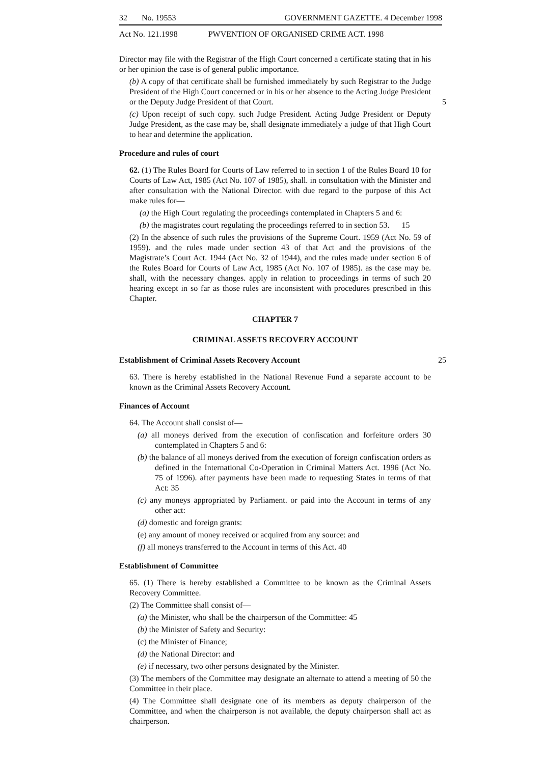32 No. 19553 GOVERNMENT GAZETTE. 4 December 1998
Act No. 121.1998 PWVENTION OF ORGANISED CRIME ACT. 1998
Director may file with the Registrar of the High Court concerned a certificate stating that in his or her opinion the case is of general public importance.
(b) A copy of that certificate shall be furnished immediately by such Registrar to the Judge President of the High Court concerned or in his or her absence to the Acting Judge President or the Deputy Judge President of that Court. 5
(c) Upon receipt of such copy. such Judge President. Acting Judge President or Deputy Judge President, as the case may be, shall designate immediately a judge of that High Court to hear and determine the application.
Procedure and rules of court
62. (1) The Rules Board for Courts of Law referred to in section 1 of the Rules Board 10 for Courts of Law Act, 1985 (Act No. 107 of 1985), shall. in consultation with the Minister and after consultation with the National Director. with due regard to the purpose of this Act make rules for—
(a) the High Court regulating the proceedings contemplated in Chapters 5 and 6:
(b) the magistrates court regulating the proceedings referred to in section 53. 15
(2) In the absence of such rules the provisions of the Supreme Court. 1959 (Act No. 59 of 1959). and the rules made under section 43 of that Act and the provisions of the Magistrate’s Court Act. 1944 (Act No. 32 of 1944), and the rules made under section 6 of the Rules Board for Courts of Law Act, 1985 (Act No. 107 of 1985). as the case may be. shall, with the necessary changes. apply in relation to proceedings in terms of such 20 hearing except in so far as those rules are inconsistent with procedures prescribed in this Chapter.
CHAPTER 7
CRIMINAL ASSETS RECOVERY ACCOUNT
Establishment of Criminal Assets Recovery Account 25
63. There is hereby established in the National Revenue Fund a separate account to be known as the Criminal Assets Recovery Account.
Finances of Account
64. The Account shall consist of—
(a) all moneys derived from the execution of confiscation and forfeiture orders 30 contemplated in Chapters 5 and 6:
(b) the balance of all moneys derived from the execution of foreign confiscation orders as defined in the International Co-Operation in Criminal Matters Act. 1996 (Act No. 75 of 1996). after payments have been made to requesting States in terms of that Act: 35
(c) any moneys appropriated by Parliament. or paid into the Account in terms of any other act:
(d) domestic and foreign grants:
(e) any amount of money received or acquired from any source: and
(f) all moneys transferred to the Account in terms of this Act. 40
Establishment of Committee
65. (1) There is hereby established a Committee to be known as the Criminal Assets Recovery Committee.
(2) The Committee shall consist of—
(a) the Minister, who shall be the chairperson of the Committee: 45
(b) the Minister of Safety and Security:
(c) the Minister of Finance;
(d) the National Director: and
(e) if necessary, two other persons designated by the Minister.
(3) The members of the Committee may designate an alternate to attend a meeting of 50 the Committee in their place.
(4) The Committee shall designate one of its members as deputy chairperson of the Committee, and when the chairperson is not available, the deputy chairperson shall act as chairperson.